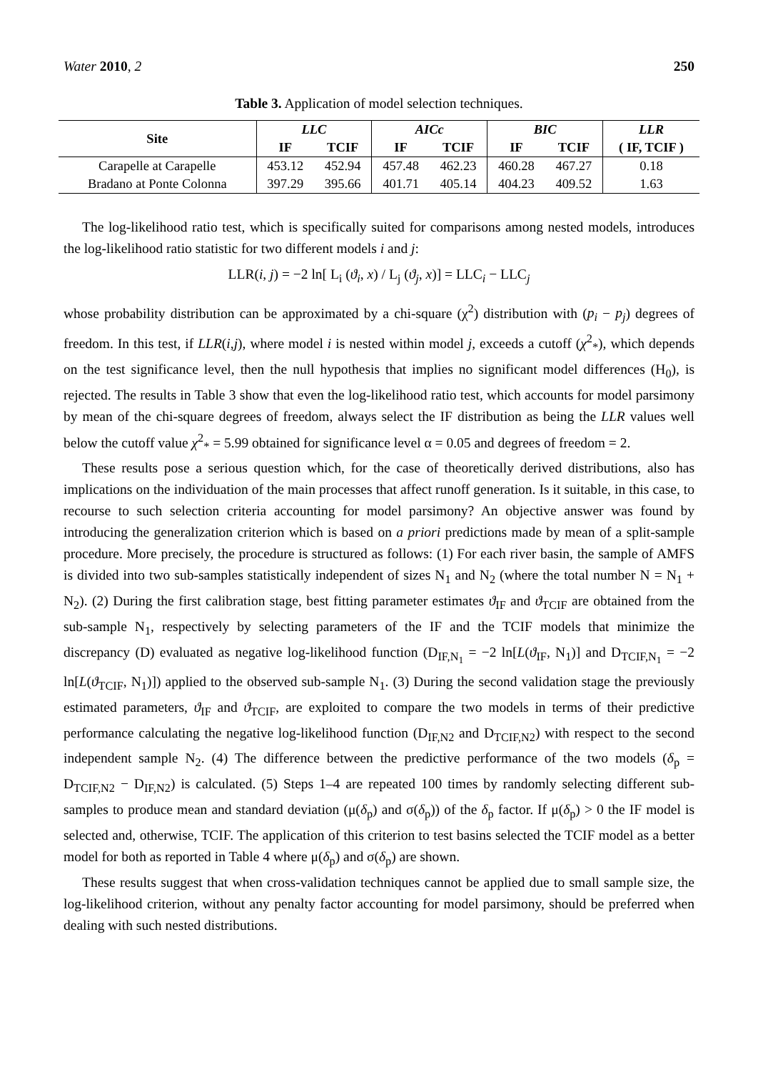Water 2010, 2 250
Table 3. Application of model selection techniques.
| Site | LLC | | AICc | | BIC | | LLR |
| --- | --- | --- | --- | --- | --- | --- | --- |
| | IF | TCIF | IF | TCIF | IF | TCIF | ( IF, TCIF ) |
| Carapelle at Carapelle | 453.12 | 452.94 | 457.48 | 462.23 | 460.28 | 467.27 | 0.18 |
| Bradano at Ponte Colonna | 397.29 | 395.66 | 401.71 | 405.14 | 404.23 | 409.52 | 1.63 |
The log-likelihood ratio test, which is specifically suited for comparisons among nested models, introduces the log-likelihood ratio statistic for two different models i and j:
LLR(i, j) = −2 ln[ L<sub>i</sub> (ϑ<sub>i</sub>, x) / L<sub>j</sub> (ϑ<sub>j</sub>, x)] = LLC<sub>i</sub> − LLC<sub>j</sub>
whose probability distribution can be approximated by a chi-square (χ<sup>2</sup>) distribution with (p<sub>i</sub> − p<sub>j</sub>) degrees of freedom. In this test, if LLR(i,j), where model i is nested within model j, exceeds a cutoff (χ<sup>2</sup><sub>*</sub>), which depends on the test significance level, then the null hypothesis that implies no significant model differences (H<sub>0</sub>), is rejected. The results in Table 3 show that even the log-likelihood ratio test, which accounts for model parsimony by mean of the chi-square degrees of freedom, always select the IF distribution as being the LLR values well below the cutoff value χ<sup>2</sup><sub>*</sub> = 5.99 obtained for significance level α = 0.05 and degrees of freedom = 2.
These results pose a serious question which, for the case of theoretically derived distributions, also has implications on the individuation of the main processes that affect runoff generation. Is it suitable, in this case, to recourse to such selection criteria accounting for model parsimony? An objective answer was found by introducing the generalization criterion which is based on a priori predictions made by mean of a split-sample procedure. More precisely, the procedure is structured as follows: (1) For each river basin, the sample of AMFS is divided into two sub-samples statistically independent of sizes N<sub>1</sub> and N<sub>2</sub> (where the total number N = N<sub>1</sub> + N<sub>2</sub>). (2) During the first calibration stage, best fitting parameter estimates ϑ<sub>IF</sub> and ϑ<sub>TCIF</sub> are obtained from the sub-sample N<sub>1</sub>, respectively by selecting parameters of the IF and the TCIF models that minimize the discrepancy (D) evaluated as negative log-likelihood function (D<sub>IF,N<sub>1</sub></sub> = −2 ln[L(ϑ<sub>IF</sub>, N<sub>1</sub>)] and D<sub>TCIF,N<sub>1</sub></sub> = −2 ln[L(ϑ<sub>TCIF</sub>, N<sub>1</sub>)]) applied to the observed sub-sample N<sub>1</sub>. (3) During the second validation stage the previously estimated parameters, ϑ<sub>IF</sub> and ϑ<sub>TCIF</sub>, are exploited to compare the two models in terms of their predictive performance calculating the negative log-likelihood function (D<sub>IF,N2</sub> and D<sub>TCIF,N2</sub>) with respect to the second independent sample N<sub>2</sub>. (4) The difference between the predictive performance of the two models (δ<sub>p</sub> = D<sub>TCIF,N2</sub> − D<sub>IF,N2</sub>) is calculated. (5) Steps 1–4 are repeated 100 times by randomly selecting different sub-samples to produce mean and standard deviation (μ(δ<sub>p</sub>) and σ(δ<sub>p</sub>)) of the δ<sub>p</sub> factor. If μ(δ<sub>p</sub>) > 0 the IF model is selected and, otherwise, TCIF. The application of this criterion to test basins selected the TCIF model as a better model for both as reported in Table 4 where μ(δ<sub>p</sub>) and σ(δ<sub>p</sub>) are shown.
These results suggest that when cross-validation techniques cannot be applied due to small sample size, the log-likelihood criterion, without any penalty factor accounting for model parsimony, should be preferred when dealing with such nested distributions.